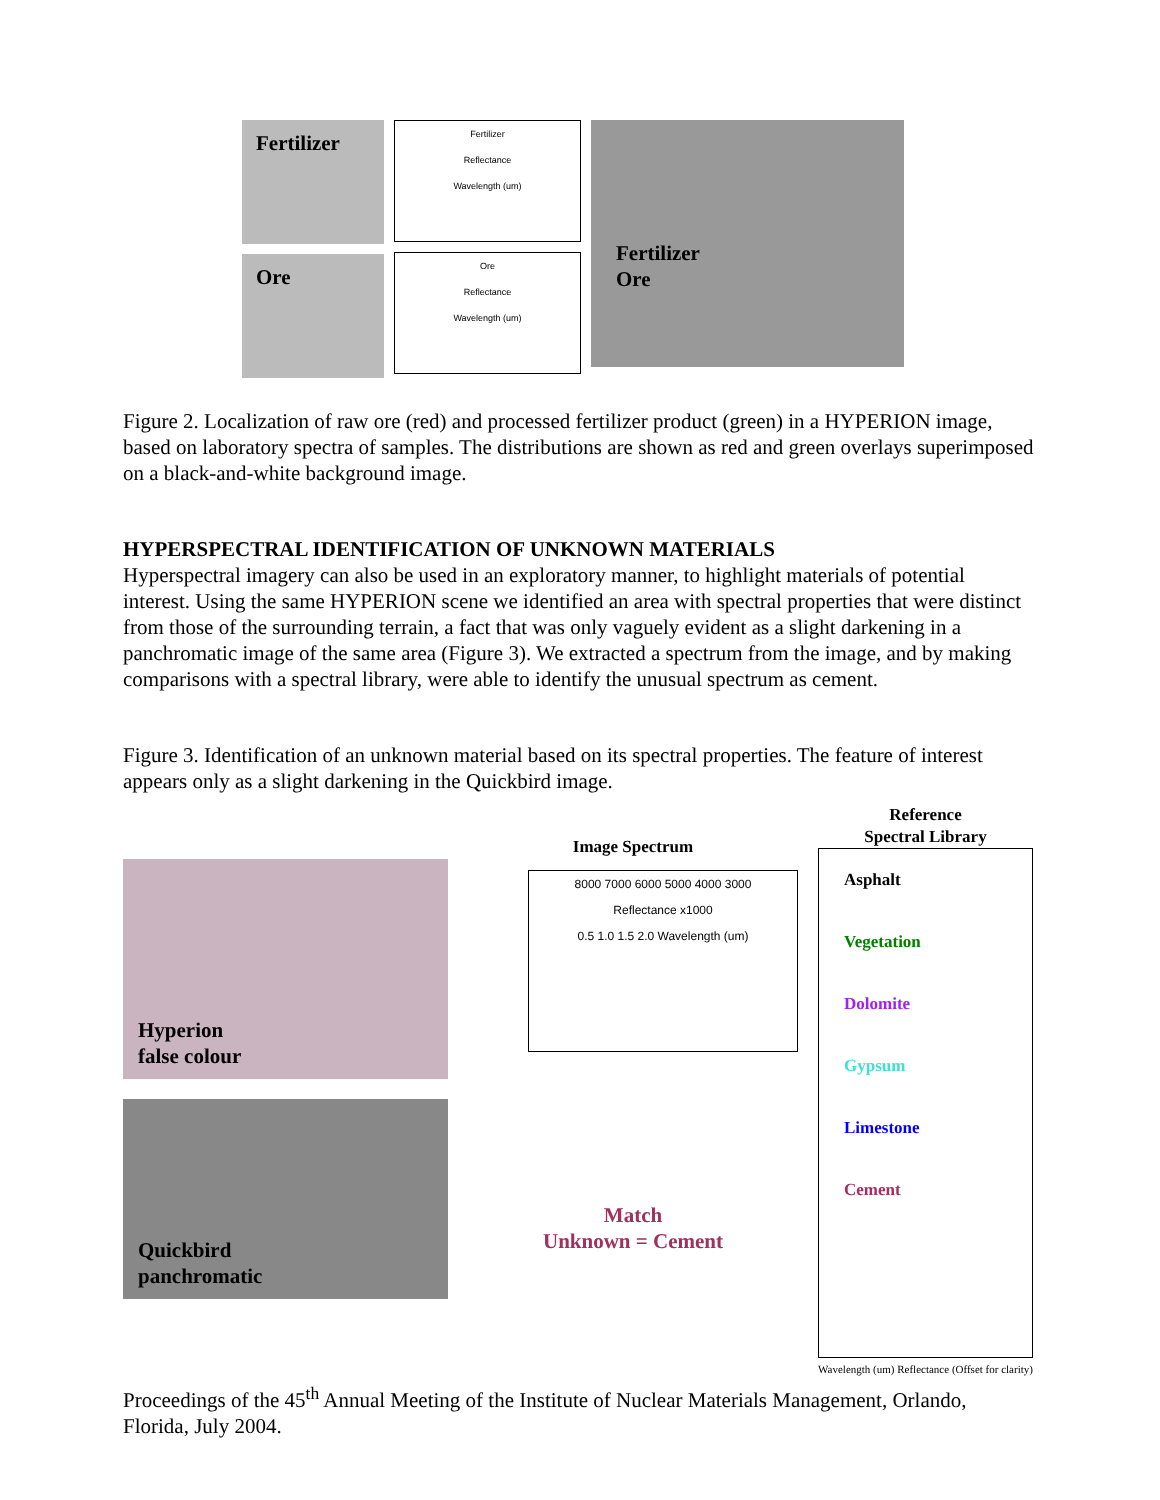Fertilizer
Ore
Fertilizer
Reflectance
Wavelength (um)
Ore
Reflectance
Wavelength (um)
Fertilizer
Ore
Figure 2. Localization of raw ore (red) and processed fertilizer product (green) in a HYPERION image, based on laboratory spectra of samples. The distributions are shown as red and green overlays superimposed on a black-and-white background image.
HYPERSPECTRAL IDENTIFICATION OF UNKNOWN MATERIALS
Hyperspectral imagery can also be used in an exploratory manner, to highlight materials of potential interest. Using the same HYPERION scene we identified an area with spectral properties that were distinct from those of the surrounding terrain, a fact that was only vaguely evident as a slight darkening in a panchromatic image of the same area (Figure 3). We extracted a spectrum from the image, and by making comparisons with a spectral library, were able to identify the unusual spectrum as cement.
Figure 3. Identification of an unknown material based on its spectral properties. The feature of interest appears only as a slight darkening in the Quickbird image.
Hyperion
false colour
Quickbird
panchromatic
Image Spectrum
8000 7000 6000 5000 4000 3000
Reflectance x1000
0.5 1.0 1.5 2.0 Wavelength (um)
Match
Unknown = Cement
Reference
Spectral Library
Asphalt
Vegetation
Dolomite
Gypsum
Limestone
Cement
Wavelength (um) Reflectance (Offset for clarity)
Proceedings of the 45<sup>th</sup> Annual Meeting of the Institute of Nuclear Materials Management, Orlando, Florida, July 2004.